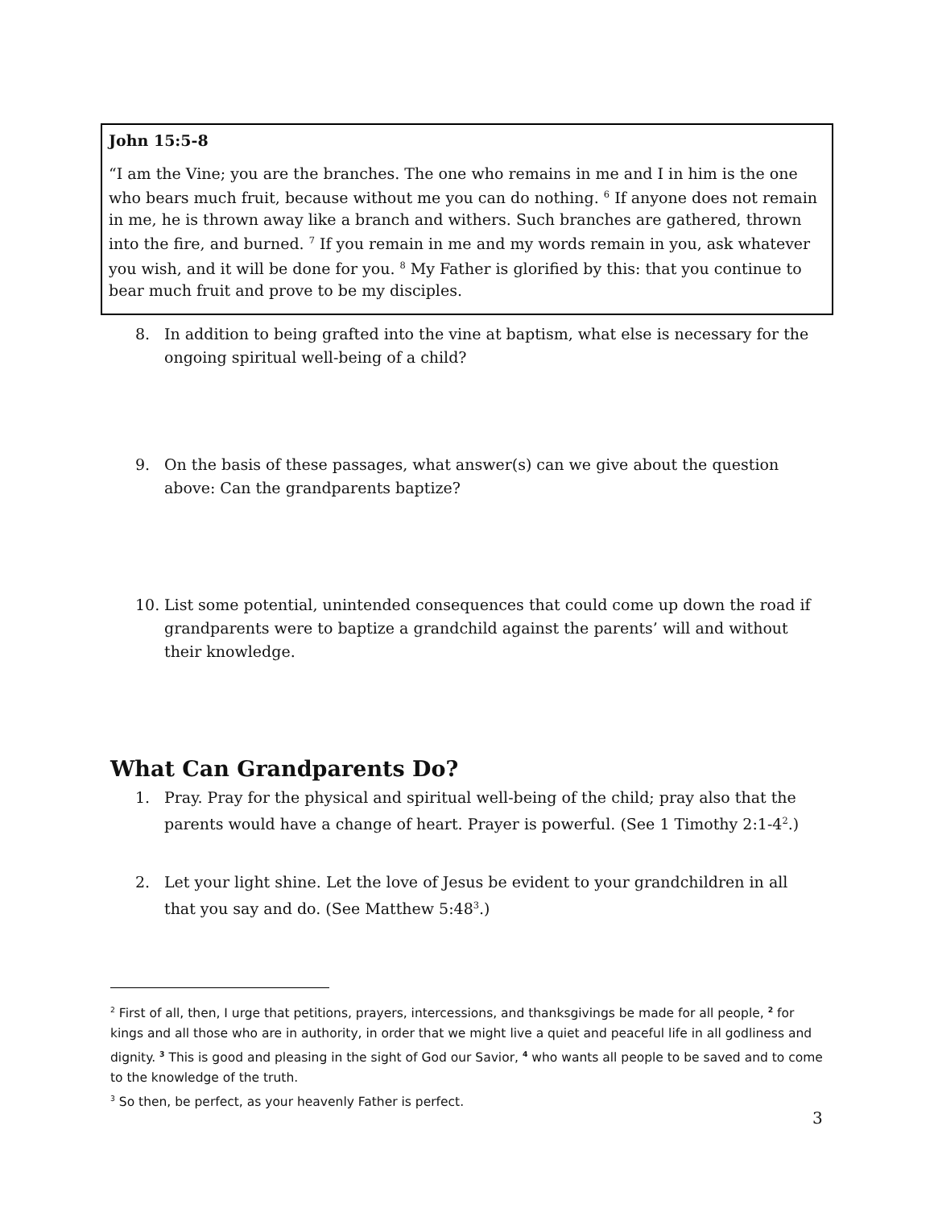John 15:5-8
“I am the Vine; you are the branches. The one who remains in me and I in him is the one who bears much fruit, because without me you can do nothing. <sup>6</sup> If anyone does not remain in me, he is thrown away like a branch and withers. Such branches are gathered, thrown into the fire, and burned. <sup>7</sup> If you remain in me and my words remain in you, ask whatever you wish, and it will be done for you. <sup>8</sup> My Father is glorified by this: that you continue to bear much fruit and prove to be my disciples.
8. In addition to being grafted into the vine at baptism, what else is necessary for the ongoing spiritual well-being of a child?
9. On the basis of these passages, what answer(s) can we give about the question above: Can the grandparents baptize?
10. List some potential, unintended consequences that could come up down the road if grandparents were to baptize a grandchild against the parents’ will and without their knowledge.
What Can Grandparents Do?
1. Pray. Pray for the physical and spiritual well-being of the child; pray also that the parents would have a change of heart. Prayer is powerful. (See 1 Timothy 2:1-4<sup>2</sup>.)
2. Let your light shine. Let the love of Jesus be evident to your grandchildren in all that you say and do. (See Matthew 5:48<sup>3</sup>.)
<sup>2</sup> First of all, then, I urge that petitions, prayers, intercessions, and thanksgivings be made for all people, <sup>2</sup> for kings and all those who are in authority, in order that we might live a quiet and peaceful life in all godliness and dignity. <sup>3</sup> This is good and pleasing in the sight of God our Savior, <sup>4</sup> who wants all people to be saved and to come to the knowledge of the truth.
<sup>3</sup> So then, be perfect, as your heavenly Father is perfect.
3